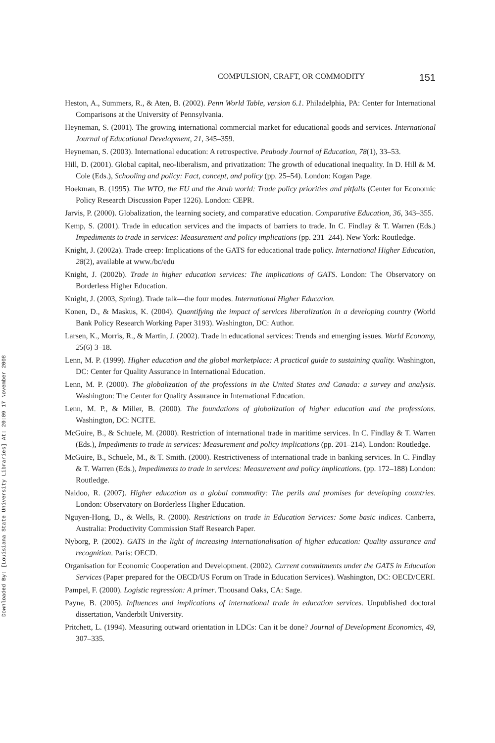Downloaded By: [Louisiana State University Libraries] At: 20:09 17 November 2008
COMPULSION, CRAFT, OR COMMODITY 151
Heston, A., Summers, R., & Aten, B. (2002). Penn World Table, version 6.1. Philadelphia, PA: Center for International Comparisons at the University of Pennsylvania.
Heyneman, S. (2001). The growing international commercial market for educational goods and services. International Journal of Educational Development, 21, 345–359.
Heyneman, S. (2003). International education: A retrospective. Peabody Journal of Education, 78(1), 33–53.
Hill, D. (2001). Global capital, neo-liberalism, and privatization: The growth of educational inequality. In D. Hill & M. Cole (Eds.), Schooling and policy: Fact, concept, and policy (pp. 25–54). London: Kogan Page.
Hoekman, B. (1995). The WTO, the EU and the Arab world: Trade policy priorities and pitfalls (Center for Economic Policy Research Discussion Paper 1226). London: CEPR.
Jarvis, P. (2000). Globalization, the learning society, and comparative education. Comparative Education, 36, 343–355.
Kemp, S. (2001). Trade in education services and the impacts of barriers to trade. In C. Findlay & T. Warren (Eds.) Impediments to trade in services: Measurement and policy implications (pp. 231–244). New York: Routledge.
Knight, J. (2002a). Trade creep: Implications of the GATS for educational trade policy. International Higher Education, 28(2), available at www./bc/edu
Knight, J. (2002b). Trade in higher education services: The implications of GATS. London: The Observatory on Borderless Higher Education.
Knight, J. (2003, Spring). Trade talk—the four modes. International Higher Education.
Konen, D., & Maskus, K. (2004). Quantifying the impact of services liberalization in a developing country (World Bank Policy Research Working Paper 3193). Washington, DC: Author.
Larsen, K., Morris, R., & Martin, J. (2002). Trade in educational services: Trends and emerging issues. World Economy, 25(6) 3–18.
Lenn, M. P. (1999). Higher education and the global marketplace: A practical guide to sustaining quality. Washington, DC: Center for Quality Assurance in International Education.
Lenn, M. P. (2000). The globalization of the professions in the United States and Canada: a survey and analysis. Washington: The Center for Quality Assurance in International Education.
Lenn, M. P., & Miller, B. (2000). The foundations of globalization of higher education and the professions. Washington, DC: NCITE.
McGuire, B., & Schuele, M. (2000). Restriction of international trade in maritime services. In C. Findlay & T. Warren (Eds.), Impediments to trade in services: Measurement and policy implications (pp. 201–214). London: Routledge.
McGuire, B., Schuele, M., & T. Smith. (2000). Restrictiveness of international trade in banking services. In C. Findlay & T. Warren (Eds.), Impediments to trade in services: Measurement and policy implications. (pp. 172–188) London: Routledge.
Naidoo, R. (2007). Higher education as a global commodity: The perils and promises for developing countries. London: Observatory on Borderless Higher Education.
Nguyen-Hong, D., & Wells, R. (2000). Restrictions on trade in Education Services: Some basic indices. Canberra, Australia: Productivity Commission Staff Research Paper.
Nyborg, P. (2002). GATS in the light of increasing internationalisation of higher education: Quality assurance and recognition. Paris: OECD.
Organisation for Economic Cooperation and Development. (2002). Current commitments under the GATS in Education Services (Paper prepared for the OECD/US Forum on Trade in Education Services). Washington, DC: OECD/CERI.
Pampel, F. (2000). Logistic regression: A primer. Thousand Oaks, CA: Sage.
Payne, B. (2005). Influences and implications of international trade in education services. Unpublished doctoral dissertation, Vanderbilt University.
Pritchett, L. (1994). Measuring outward orientation in LDCs: Can it be done? Journal of Development Economics, 49, 307–335.